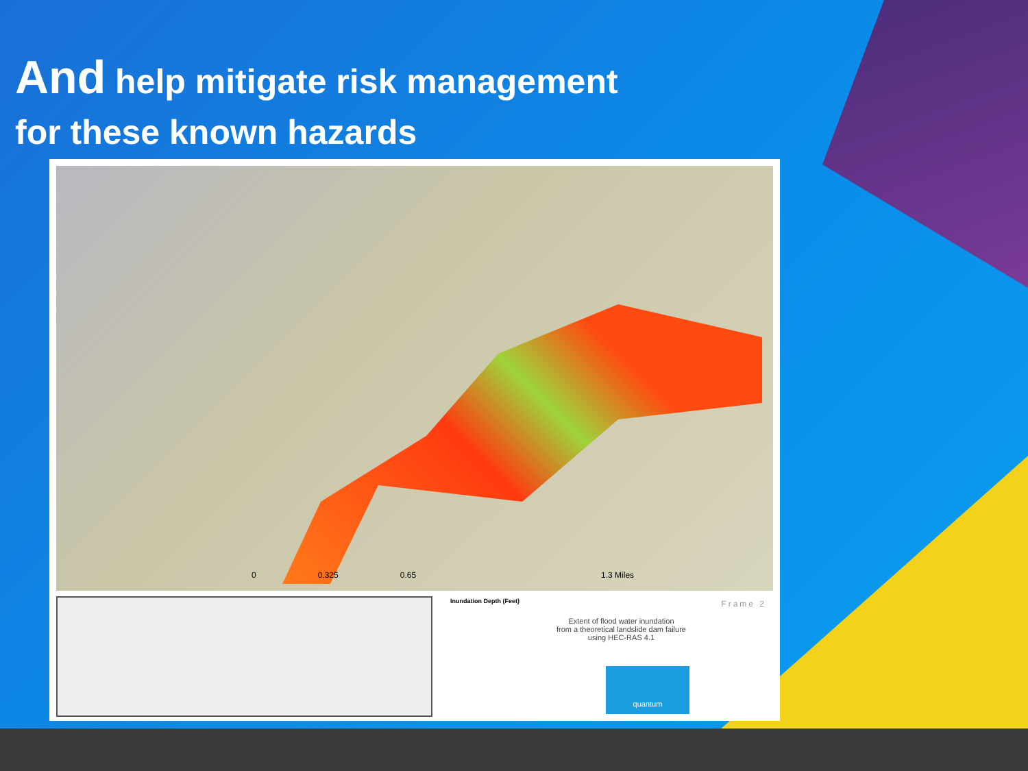And help mitigate risk management
for these known hazards
0 0.325 0.65 1.3 Miles
Inundation Depth (Feet) Frame 2
Extent of flood water inundation
from a theoretical landslide dam failure
using HEC-RAS 4.1
quantum